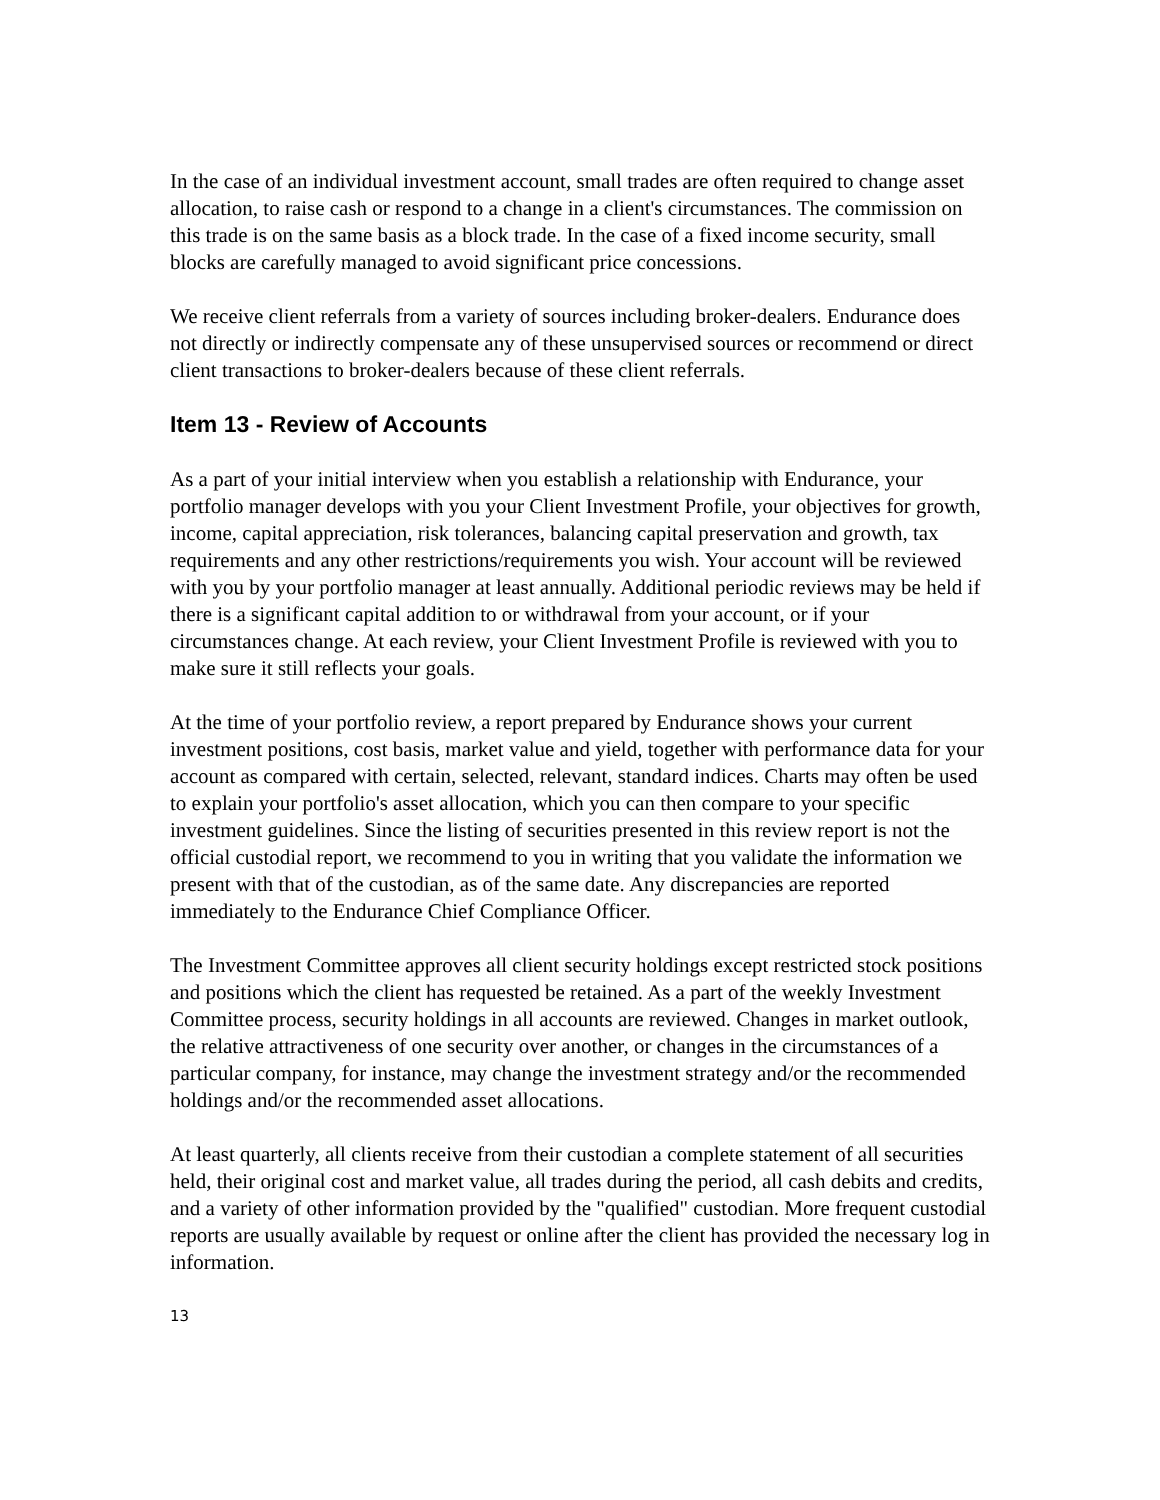In the case of an individual investment account, small trades are often required to change asset allocation, to raise cash or respond to a change in a client's circumstances. The commission on this trade is on the same basis as a block trade. In the case of a fixed income security, small blocks are carefully managed to avoid significant price concessions.
We receive client referrals from a variety of sources including broker-dealers. Endurance does not directly or indirectly compensate any of these unsupervised sources or recommend or direct client transactions to broker-dealers because of these client referrals.
Item 13 - Review of Accounts
As a part of your initial interview when you establish a relationship with Endurance, your portfolio manager develops with you your Client Investment Profile, your objectives for growth, income, capital appreciation, risk tolerances, balancing capital preservation and growth, tax requirements and any other restrictions/requirements you wish. Your account will be reviewed with you by your portfolio manager at least annually. Additional periodic reviews may be held if there is a significant capital addition to or withdrawal from your account, or if your circumstances change. At each review, your Client Investment Profile is reviewed with you to make sure it still reflects your goals.
At the time of your portfolio review, a report prepared by Endurance shows your current investment positions, cost basis, market value and yield, together with performance data for your account as compared with certain, selected, relevant, standard indices. Charts may often be used to explain your portfolio's asset allocation, which you can then compare to your specific investment guidelines. Since the listing of securities presented in this review report is not the official custodial report, we recommend to you in writing that you validate the information we present with that of the custodian, as of the same date. Any discrepancies are reported immediately to the Endurance Chief Compliance Officer.
The Investment Committee approves all client security holdings except restricted stock positions and positions which the client has requested be retained. As a part of the weekly Investment Committee process, security holdings in all accounts are reviewed. Changes in market outlook, the relative attractiveness of one security over another, or changes in the circumstances of a particular company, for instance, may change the investment strategy and/or the recommended holdings and/or the recommended asset allocations.
At least quarterly, all clients receive from their custodian a complete statement of all securities held, their original cost and market value, all trades during the period, all cash debits and credits, and a variety of other information provided by the "qualified" custodian. More frequent custodial reports are usually available by request or online after the client has provided the necessary log in information.
13